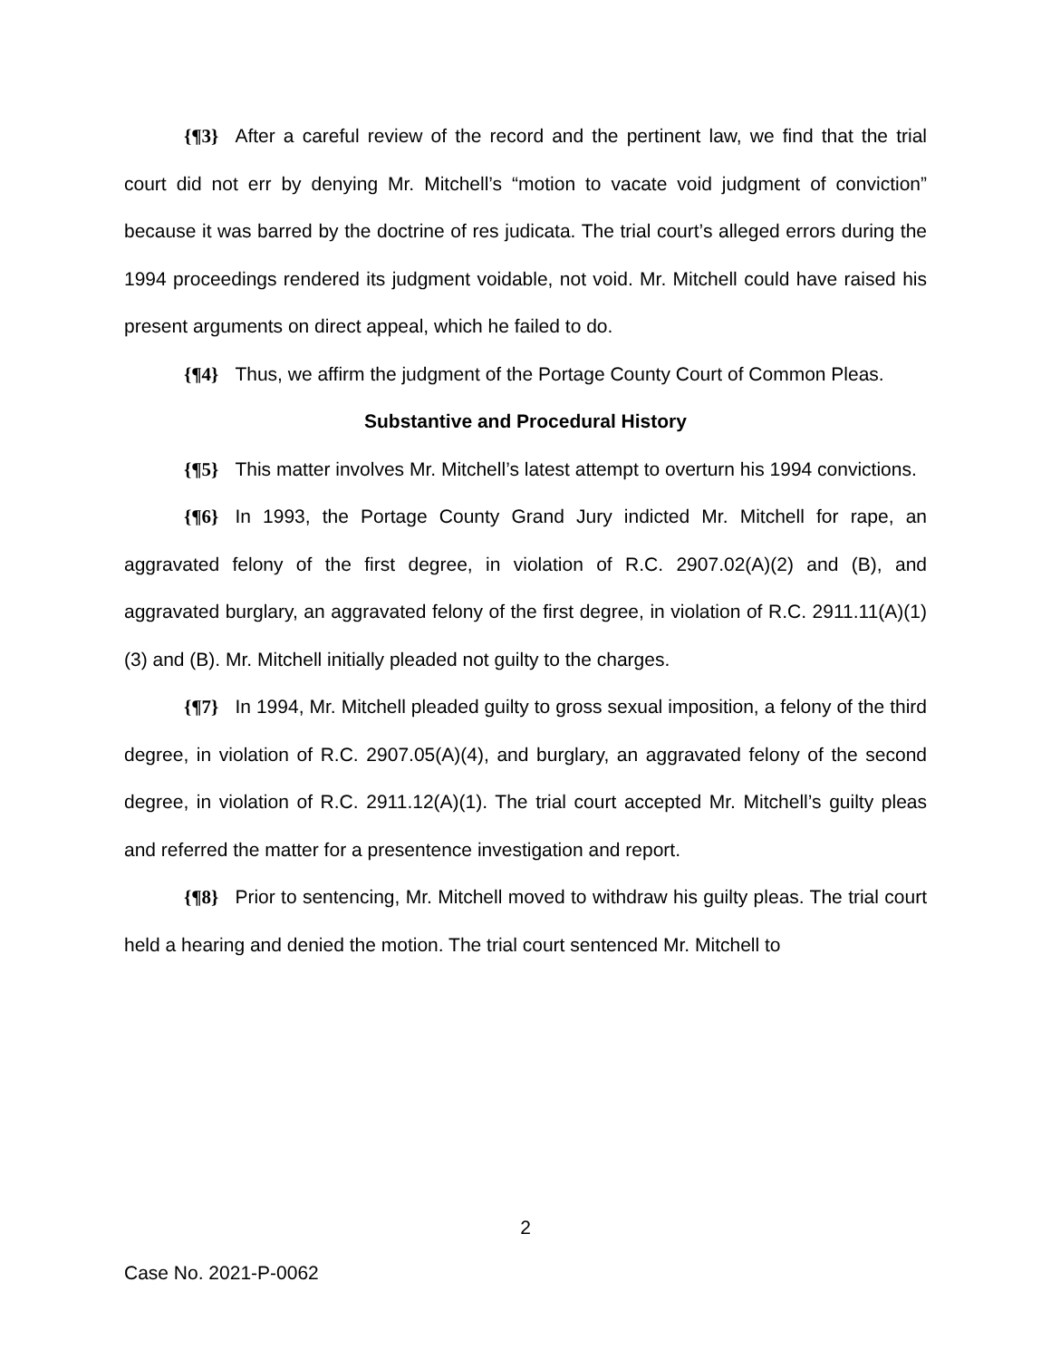{¶3} After a careful review of the record and the pertinent law, we find that the trial court did not err by denying Mr. Mitchell’s “motion to vacate void judgment of conviction” because it was barred by the doctrine of res judicata. The trial court’s alleged errors during the 1994 proceedings rendered its judgment voidable, not void. Mr. Mitchell could have raised his present arguments on direct appeal, which he failed to do.
{¶4} Thus, we affirm the judgment of the Portage County Court of Common Pleas.
Substantive and Procedural History
{¶5} This matter involves Mr. Mitchell’s latest attempt to overturn his 1994 convictions.
{¶6} In 1993, the Portage County Grand Jury indicted Mr. Mitchell for rape, an aggravated felony of the first degree, in violation of R.C. 2907.02(A)(2) and (B), and aggravated burglary, an aggravated felony of the first degree, in violation of R.C. 2911.11(A)(1)(3) and (B). Mr. Mitchell initially pleaded not guilty to the charges.
{¶7} In 1994, Mr. Mitchell pleaded guilty to gross sexual imposition, a felony of the third degree, in violation of R.C. 2907.05(A)(4), and burglary, an aggravated felony of the second degree, in violation of R.C. 2911.12(A)(1). The trial court accepted Mr. Mitchell’s guilty pleas and referred the matter for a presentence investigation and report.
{¶8} Prior to sentencing, Mr. Mitchell moved to withdraw his guilty pleas. The trial court held a hearing and denied the motion. The trial court sentenced Mr. Mitchell to
2
Case No. 2021-P-0062